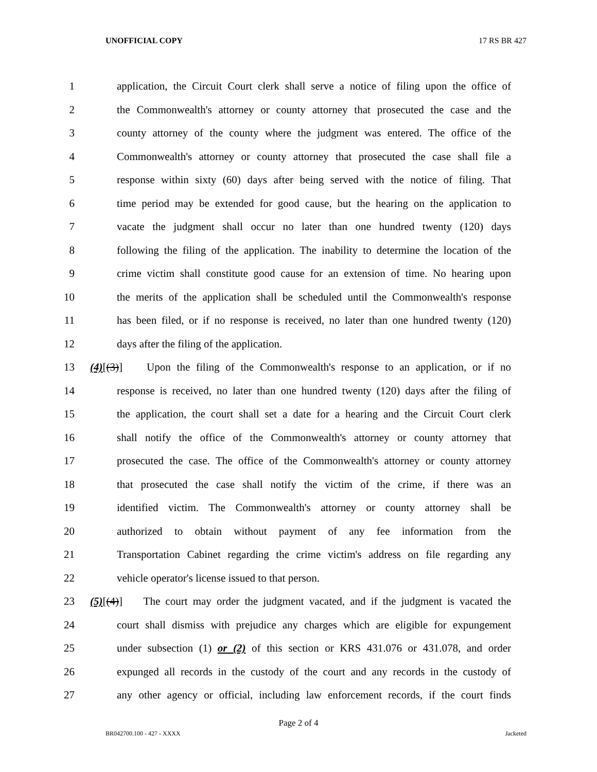UNOFFICIAL COPY 17 RS BR 427
1 application, the Circuit Court clerk shall serve a notice of filing upon the office of
2 the Commonwealth's attorney or county attorney that prosecuted the case and the
3 county attorney of the county where the judgment was entered. The office of the
4 Commonwealth's attorney or county attorney that prosecuted the case shall file a
5 response within sixty (60) days after being served with the notice of filing. That
6 time period may be extended for good cause, but the hearing on the application to
7 vacate the judgment shall occur no later than one hundred twenty (120) days
8 following the filing of the application. The inability to determine the location of the
9 crime victim shall constitute good cause for an extension of time. No hearing upon
10 the merits of the application shall be scheduled until the Commonwealth's response
11 has been filed, or if no response is received, no later than one hundred twenty (120)
12 days after the filing of the application.
13 (4)[(3)] Upon the filing of the Commonwealth's response to an application, or if no
14 response is received, no later than one hundred twenty (120) days after the filing of
15 the application, the court shall set a date for a hearing and the Circuit Court clerk
16 shall notify the office of the Commonwealth's attorney or county attorney that
17 prosecuted the case. The office of the Commonwealth's attorney or county attorney
18 that prosecuted the case shall notify the victim of the crime, if there was an
19 identified victim. The Commonwealth's attorney or county attorney shall be
20 authorized to obtain without payment of any fee information from the
21 Transportation Cabinet regarding the crime victim's address on file regarding any
22 vehicle operator's license issued to that person.
23 (5)[(4)] The court may order the judgment vacated, and if the judgment is vacated the
24 court shall dismiss with prejudice any charges which are eligible for expungement
25 under subsection (1) or (2) of this section or KRS 431.076 or 431.078, and order
26 expunged all records in the custody of the court and any records in the custody of
27 any other agency or official, including law enforcement records, if the court finds
Page 2 of 4
BR042700.100 - 427 - XXXX Jacketed